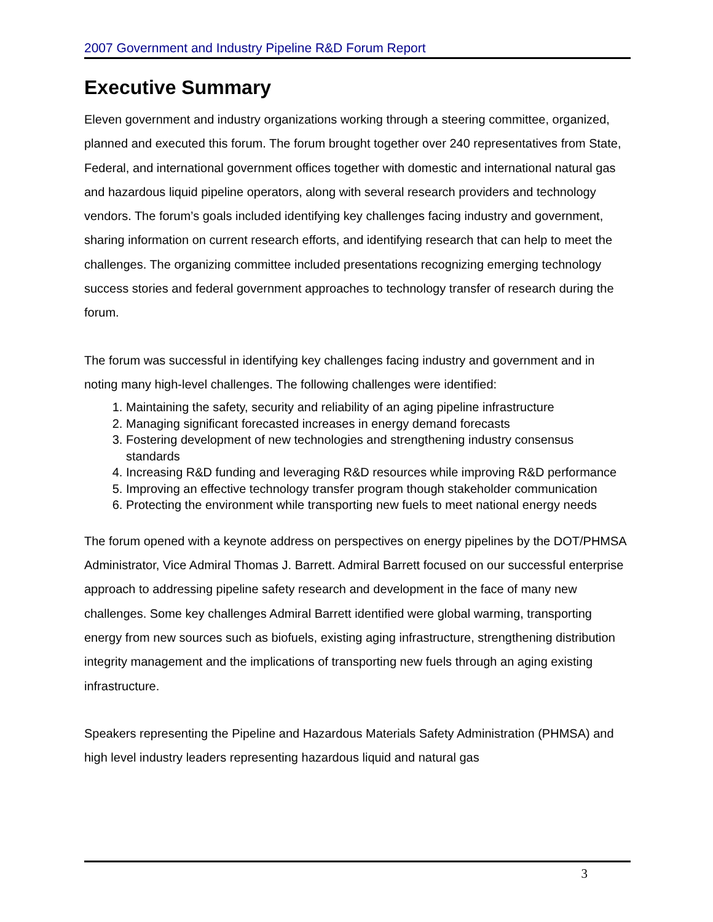2007 Government and Industry Pipeline R&D Forum Report
Executive Summary
Eleven government and industry organizations working through a steering committee, organized, planned and executed this forum. The forum brought together over 240 representatives from State, Federal, and international government offices together with domestic and international natural gas and hazardous liquid pipeline operators, along with several research providers and technology vendors. The forum’s goals included identifying key challenges facing industry and government, sharing information on current research efforts, and identifying research that can help to meet the challenges. The organizing committee included presentations recognizing emerging technology success stories and federal government approaches to technology transfer of research during the forum.
The forum was successful in identifying key challenges facing industry and government and in noting many high-level challenges. The following challenges were identified:
1. Maintaining the safety, security and reliability of an aging pipeline infrastructure
2. Managing significant forecasted increases in energy demand forecasts
3. Fostering development of new technologies and strengthening industry consensus standards
4. Increasing R&D funding and leveraging R&D resources while improving R&D performance
5. Improving an effective technology transfer program though stakeholder communication
6. Protecting the environment while transporting new fuels to meet national energy needs
The forum opened with a keynote address on perspectives on energy pipelines by the DOT/PHMSA Administrator, Vice Admiral Thomas J. Barrett. Admiral Barrett focused on our successful enterprise approach to addressing pipeline safety research and development in the face of many new challenges. Some key challenges Admiral Barrett identified were global warming, transporting energy from new sources such as biofuels, existing aging infrastructure, strengthening distribution integrity management and the implications of transporting new fuels through an aging existing infrastructure.
Speakers representing the Pipeline and Hazardous Materials Safety Administration (PHMSA) and high level industry leaders representing hazardous liquid and natural gas
3